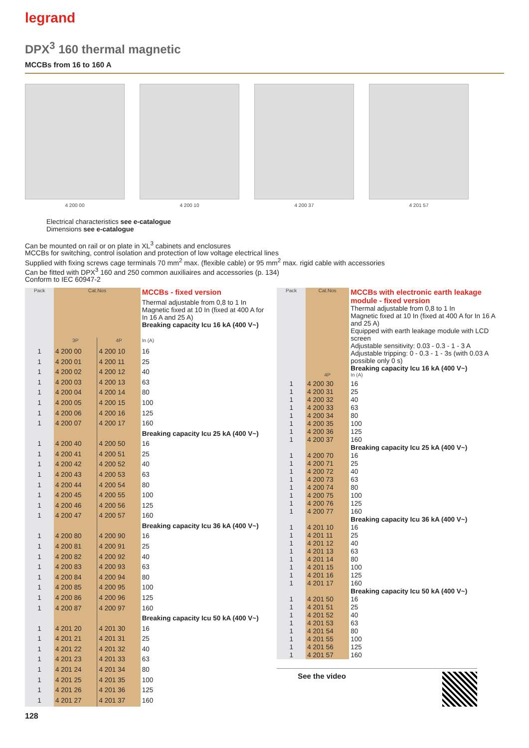legrand
DPX<sup>3</sup> 160 thermal magnetic
MCCBs from 16 to 160 A
4 200 00 4 200 10 4 200 37 4 201 57
Electrical characteristics see e-catalogue
Dimensions see e-catalogue
Can be mounted on rail or on plate in XL<sup>3</sup> cabinets and enclosures
MCCBs for switching, control isolation and protection of low voltage electrical lines
Supplied with fixing screws cage terminals 70 mm<sup>2</sup> max. (flexible cable) or 95 mm<sup>2</sup> max. rigid cable with accessories
Can be fitted with DPX<sup>3</sup> 160 and 250 common auxiliaires and accessories (p. 134)
Conform to IEC 60947-2
| Pack | Cat.Nos | | MCCBs - fixed version |
| | | | Thermal adjustable from 0,8 to 1 In Magnetic fixed at 10 In (fixed at 400 A for In 16 A and 25 A) Breaking capacity Icu 16 kA (400 V~) |
| | 3P | 4P | In (A) |
| 1 | 4 200 00 | 4 200 10 | 16 |
| 1 | 4 200 01 | 4 200 11 | 25 |
| 1 | 4 200 02 | 4 200 12 | 40 |
| 1 | 4 200 03 | 4 200 13 | 63 |
| 1 | 4 200 04 | 4 200 14 | 80 |
| 1 | 4 200 05 | 4 200 15 | 100 |
| 1 | 4 200 06 | 4 200 16 | 125 |
| 1 | 4 200 07 | 4 200 17 | 160 |
| | | | Breaking capacity Icu 25 kA (400 V~) |
| 1 | 4 200 40 | 4 200 50 | 16 |
| 1 | 4 200 41 | 4 200 51 | 25 |
| 1 | 4 200 42 | 4 200 52 | 40 |
| 1 | 4 200 43 | 4 200 53 | 63 |
| 1 | 4 200 44 | 4 200 54 | 80 |
| 1 | 4 200 45 | 4 200 55 | 100 |
| 1 | 4 200 46 | 4 200 56 | 125 |
| 1 | 4 200 47 | 4 200 57 | 160 |
| | | | Breaking capacity Icu 36 kA (400 V~) |
| 1 | 4 200 80 | 4 200 90 | 16 |
| 1 | 4 200 81 | 4 200 91 | 25 |
| 1 | 4 200 82 | 4 200 92 | 40 |
| 1 | 4 200 83 | 4 200 93 | 63 |
| 1 | 4 200 84 | 4 200 94 | 80 |
| 1 | 4 200 85 | 4 200 95 | 100 |
| 1 | 4 200 86 | 4 200 96 | 125 |
| 1 | 4 200 87 | 4 200 97 | 160 |
| | | | Breaking capacity Icu 50 kA (400 V~) |
| 1 | 4 201 20 | 4 201 30 | 16 |
| 1 | 4 201 21 | 4 201 31 | 25 |
| 1 | 4 201 22 | 4 201 32 | 40 |
| 1 | 4 201 23 | 4 201 33 | 63 |
| 1 | 4 201 24 | 4 201 34 | 80 |
| 1 | 4 201 25 | 4 201 35 | 100 |
| 1 | 4 201 26 | 4 201 36 | 125 |
| 1 | 4 201 27 | 4 201 37 | 160 |
| Pack | Cat.Nos | MCCBs with electronic earth leakage module - fixed version |
| | | Thermal adjustable from 0,8 to 1 In Magnetic fixed at 10 In (fixed at 400 A for In 16 A and 25 A) Equipped with earth leakage module with LCD screen Adjustable sensitivity: 0.03 - 0.3 - 1 - 3 A Adjustable tripping: 0 - 0.3 - 1 - 3s (with 0.03 A possible only 0 s) Breaking capacity Icu 16 kA (400 V~) |
| | 4P | In (A) |
| 1 | 4 200 30 | 16 |
| 1 | 4 200 31 | 25 |
| 1 | 4 200 32 | 40 |
| 1 | 4 200 33 | 63 |
| 1 | 4 200 34 | 80 |
| 1 | 4 200 35 | 100 |
| 1 | 4 200 36 | 125 |
| 1 | 4 200 37 | 160 |
| | | Breaking capacity Icu 25 kA (400 V~) |
| 1 | 4 200 70 | 16 |
| 1 | 4 200 71 | 25 |
| 1 | 4 200 72 | 40 |
| 1 | 4 200 73 | 63 |
| 1 | 4 200 74 | 80 |
| 1 | 4 200 75 | 100 |
| 1 | 4 200 76 | 125 |
| 1 | 4 200 77 | 160 |
| | | Breaking capacity Icu 36 kA (400 V~) |
| 1 | 4 201 10 | 16 |
| 1 | 4 201 11 | 25 |
| 1 | 4 201 12 | 40 |
| 1 | 4 201 13 | 63 |
| 1 | 4 201 14 | 80 |
| 1 | 4 201 15 | 100 |
| 1 | 4 201 16 | 125 |
| 1 | 4 201 17 | 160 |
| | | Breaking capacity Icu 50 kA (400 V~) |
| 1 | 4 201 50 | 16 |
| 1 | 4 201 51 | 25 |
| 1 | 4 201 52 | 40 |
| 1 | 4 201 53 | 63 |
| 1 | 4 201 54 | 80 |
| 1 | 4 201 55 | 100 |
| 1 | 4 201 56 | 125 |
| 1 | 4 201 57 | 160 |
See the video
128